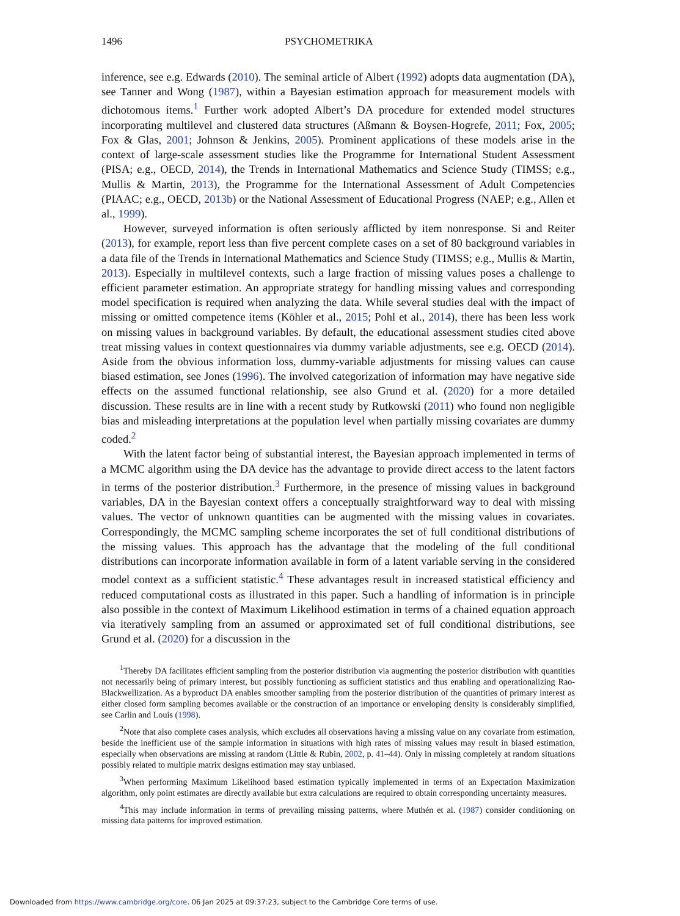1496 PSYCHOMETRIKA
inference, see e.g. Edwards (2010). The seminal article of Albert (1992) adopts data augmentation (DA), see Tanner and Wong (1987), within a Bayesian estimation approach for measurement models with dichotomous items.<sup>1</sup> Further work adopted Albert’s DA procedure for extended model structures incorporating multilevel and clustered data structures (Aßmann & Boysen-Hogrefe, 2011; Fox, 2005; Fox & Glas, 2001; Johnson & Jenkins, 2005). Prominent applications of these models arise in the context of large-scale assessment studies like the Programme for International Student Assessment (PISA; e.g., OECD, 2014), the Trends in International Mathematics and Science Study (TIMSS; e.g., Mullis & Martin, 2013), the Programme for the International Assessment of Adult Competencies (PIAAC; e.g., OECD, 2013b) or the National Assessment of Educational Progress (NAEP; e.g., Allen et al., 1999).
However, surveyed information is often seriously afflicted by item nonresponse. Si and Reiter (2013), for example, report less than five percent complete cases on a set of 80 background variables in a data file of the Trends in International Mathematics and Science Study (TIMSS; e.g., Mullis & Martin, 2013). Especially in multilevel contexts, such a large fraction of missing values poses a challenge to efficient parameter estimation. An appropriate strategy for handling missing values and corresponding model specification is required when analyzing the data. While several studies deal with the impact of missing or omitted competence items (Köhler et al., 2015; Pohl et al., 2014), there has been less work on missing values in background variables. By default, the educational assessment studies cited above treat missing values in context questionnaires via dummy variable adjustments, see e.g. OECD (2014). Aside from the obvious information loss, dummy-variable adjustments for missing values can cause biased estimation, see Jones (1996). The involved categorization of information may have negative side effects on the assumed functional relationship, see also Grund et al. (2020) for a more detailed discussion. These results are in line with a recent study by Rutkowski (2011) who found non negligible bias and misleading interpretations at the population level when partially missing covariates are dummy coded.<sup>2</sup>
With the latent factor being of substantial interest, the Bayesian approach implemented in terms of a MCMC algorithm using the DA device has the advantage to provide direct access to the latent factors in terms of the posterior distribution.<sup>3</sup> Furthermore, in the presence of missing values in background variables, DA in the Bayesian context offers a conceptually straightforward way to deal with missing values. The vector of unknown quantities can be augmented with the missing values in covariates. Correspondingly, the MCMC sampling scheme incorporates the set of full conditional distributions of the missing values. This approach has the advantage that the modeling of the full conditional distributions can incorporate information available in form of a latent variable serving in the considered model context as a sufficient statistic.<sup>4</sup> These advantages result in increased statistical efficiency and reduced computational costs as illustrated in this paper. Such a handling of information is in principle also possible in the context of Maximum Likelihood estimation in terms of a chained equation approach via iteratively sampling from an assumed or approximated set of full conditional distributions, see Grund et al. (2020) for a discussion in the
<sup>1</sup> Thereby DA facilitates efficient sampling from the posterior distribution via augmenting the posterior distribution with quantities not necessarily being of primary interest, but possibly functioning as sufficient statistics and thus enabling and operationalizing Rao-Blackwellization. As a byproduct DA enables smoother sampling from the posterior distribution of the quantities of primary interest as either closed form sampling becomes available or the construction of an importance or enveloping density is considerably simplified, see Carlin and Louis (1998).
<sup>2</sup> Note that also complete cases analysis, which excludes all observations having a missing value on any covariate from estimation, beside the inefficient use of the sample information in situations with high rates of missing values may result in biased estimation, especially when observations are missing at random (Little & Rubin, 2002, p. 41–44). Only in missing completely at random situations possibly related to multiple matrix designs estimation may stay unbiased.
<sup>3</sup> When performing Maximum Likelihood based estimation typically implemented in terms of an Expectation Maximization algorithm, only point estimates are directly available but extra calculations are required to obtain corresponding uncertainty measures.
<sup>4</sup> This may include information in terms of prevailing missing patterns, where Muthén et al. (1987) consider conditioning on missing data patterns for improved estimation.
Downloaded from https://www.cambridge.org/core. 06 Jan 2025 at 09:37:23, subject to the Cambridge Core terms of use.